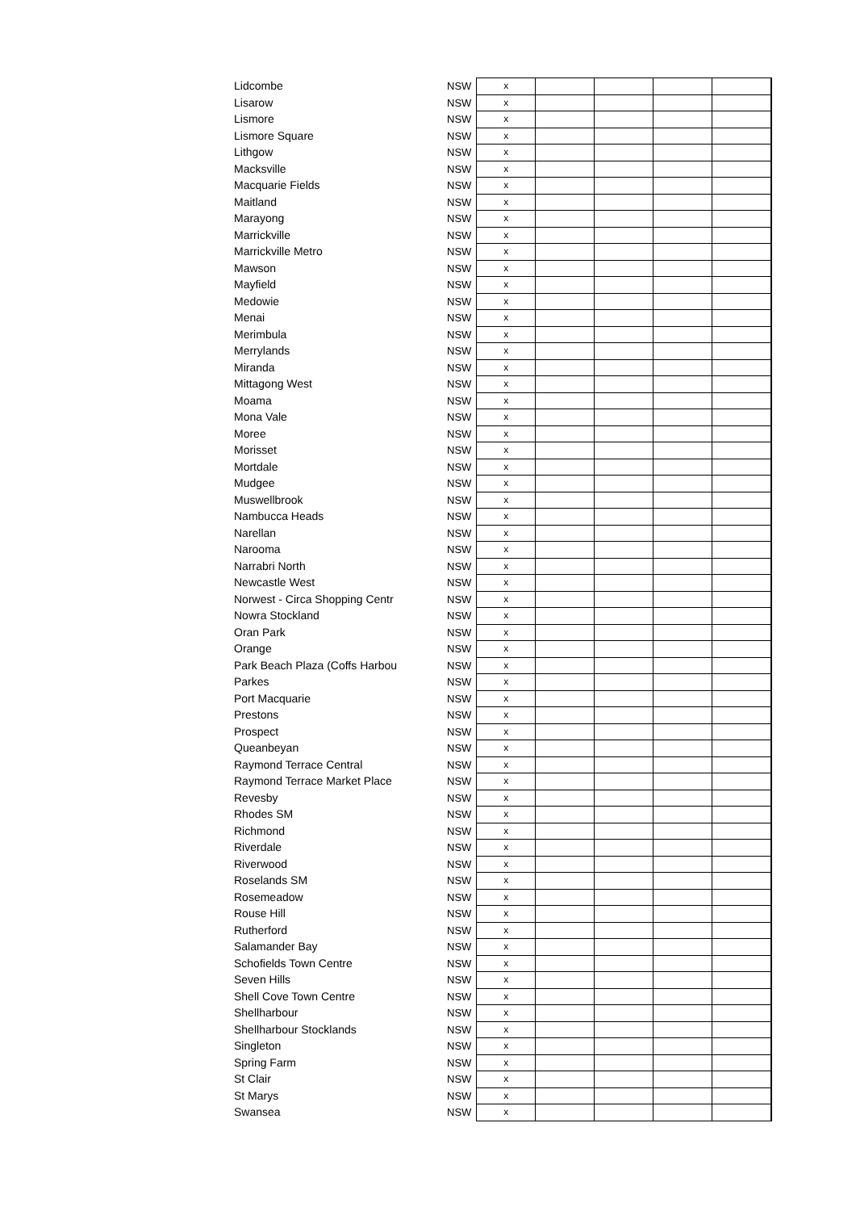| Lidcombe | NSW | x | | | | |
| Lisarow | NSW | x | | | | |
| Lismore | NSW | x | | | | |
| Lismore Square | NSW | x | | | | |
| Lithgow | NSW | x | | | | |
| Macksville | NSW | x | | | | |
| Macquarie Fields | NSW | x | | | | |
| Maitland | NSW | x | | | | |
| Marayong | NSW | x | | | | |
| Marrickville | NSW | x | | | | |
| Marrickville Metro | NSW | x | | | | |
| Mawson | NSW | x | | | | |
| Mayfield | NSW | x | | | | |
| Medowie | NSW | x | | | | |
| Menai | NSW | x | | | | |
| Merimbula | NSW | x | | | | |
| Merrylands | NSW | x | | | | |
| Miranda | NSW | x | | | | |
| Mittagong West | NSW | x | | | | |
| Moama | NSW | x | | | | |
| Mona Vale | NSW | x | | | | |
| Moree | NSW | x | | | | |
| Morisset | NSW | x | | | | |
| Mortdale | NSW | x | | | | |
| Mudgee | NSW | x | | | | |
| Muswellbrook | NSW | x | | | | |
| Nambucca Heads | NSW | x | | | | |
| Narellan | NSW | x | | | | |
| Narooma | NSW | x | | | | |
| Narrabri North | NSW | x | | | | |
| Newcastle West | NSW | x | | | | |
| Norwest - Circa Shopping Centr | NSW | x | | | | |
| Nowra Stockland | NSW | x | | | | |
| Oran Park | NSW | x | | | | |
| Orange | NSW | x | | | | |
| Park Beach Plaza (Coffs Harbou | NSW | x | | | | |
| Parkes | NSW | x | | | | |
| Port Macquarie | NSW | x | | | | |
| Prestons | NSW | x | | | | |
| Prospect | NSW | x | | | | |
| Queanbeyan | NSW | x | | | | |
| Raymond Terrace Central | NSW | x | | | | |
| Raymond Terrace Market Place | NSW | x | | | | |
| Revesby | NSW | x | | | | |
| Rhodes SM | NSW | x | | | | |
| Richmond | NSW | x | | | | |
| Riverdale | NSW | x | | | | |
| Riverwood | NSW | x | | | | |
| Roselands SM | NSW | x | | | | |
| Rosemeadow | NSW | x | | | | |
| Rouse Hill | NSW | x | | | | |
| Rutherford | NSW | x | | | | |
| Salamander Bay | NSW | x | | | | |
| Schofields Town Centre | NSW | x | | | | |
| Seven Hills | NSW | x | | | | |
| Shell Cove Town Centre | NSW | x | | | | |
| Shellharbour | NSW | x | | | | |
| Shellharbour Stocklands | NSW | x | | | | |
| Singleton | NSW | x | | | | |
| Spring Farm | NSW | x | | | | |
| St Clair | NSW | x | | | | |
| St Marys | NSW | x | | | | |
| Swansea | NSW | x | | | | |